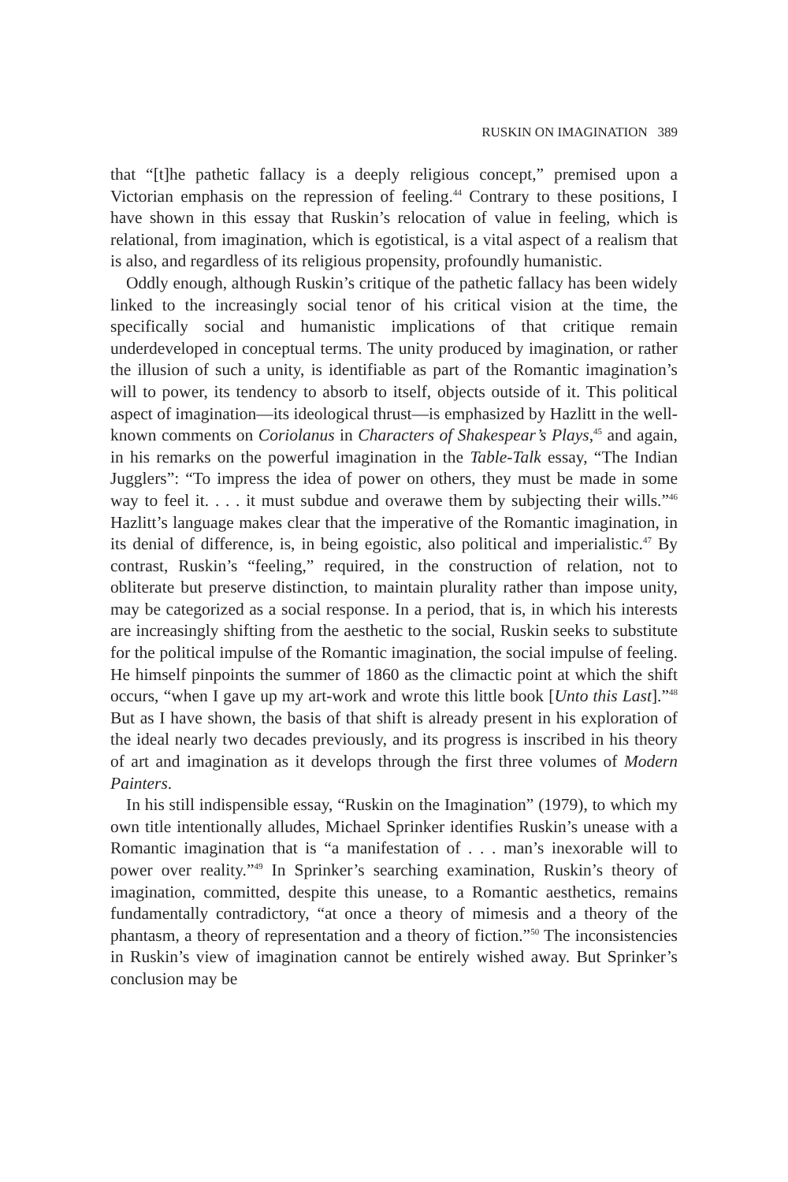RUSKIN ON IMAGINATION 389
that “[t]he pathetic fallacy is a deeply religious concept,” premised upon a Victorian emphasis on the repression of feeling.<sup>44</sup> Contrary to these positions, I have shown in this essay that Ruskin’s relocation of value in feeling, which is relational, from imagination, which is egotistical, is a vital aspect of a realism that is also, and regardless of its religious propensity, profoundly humanistic.
Oddly enough, although Ruskin’s critique of the pathetic fallacy has been widely linked to the increasingly social tenor of his critical vision at the time, the specifically social and humanistic implications of that critique remain underdeveloped in conceptual terms. The unity produced by imagination, or rather the illusion of such a unity, is identifiable as part of the Romantic imagination’s will to power, its tendency to absorb to itself, objects outside of it. This political aspect of imagination—its ideological thrust—is emphasized by Hazlitt in the well-known comments on Coriolanus in Characters of Shakespear’s Plays,<sup>45</sup> and again, in his remarks on the powerful imagination in the Table-Talk essay, “The Indian Jugglers”: “To impress the idea of power on others, they must be made in some way to feel it. . . . it must subdue and overawe them by subjecting their wills.”<sup>46</sup> Hazlitt’s language makes clear that the imperative of the Romantic imagination, in its denial of difference, is, in being egoistic, also political and imperialistic.<sup>47</sup> By contrast, Ruskin’s “feeling,” required, in the construction of relation, not to obliterate but preserve distinction, to maintain plurality rather than impose unity, may be categorized as a social response. In a period, that is, in which his interests are increasingly shifting from the aesthetic to the social, Ruskin seeks to substitute for the political impulse of the Romantic imagination, the social impulse of feeling. He himself pinpoints the summer of 1860 as the climactic point at which the shift occurs, “when I gave up my art-work and wrote this little book [Unto this Last].”<sup>48</sup> But as I have shown, the basis of that shift is already present in his exploration of the ideal nearly two decades previously, and its progress is inscribed in his theory of art and imagination as it develops through the first three volumes of Modern Painters.
In his still indispensible essay, “Ruskin on the Imagination” (1979), to which my own title intentionally alludes, Michael Sprinker identifies Ruskin’s unease with a Romantic imagination that is “a manifestation of . . . man’s inexorable will to power over reality.”<sup>49</sup> In Sprinker’s searching examination, Ruskin’s theory of imagination, committed, despite this unease, to a Romantic aesthetics, remains fundamentally contradictory, “at once a theory of mimesis and a theory of the phantasm, a theory of representation and a theory of fiction.”<sup>50</sup> The inconsistencies in Ruskin’s view of imagination cannot be entirely wished away. But Sprinker’s conclusion may be